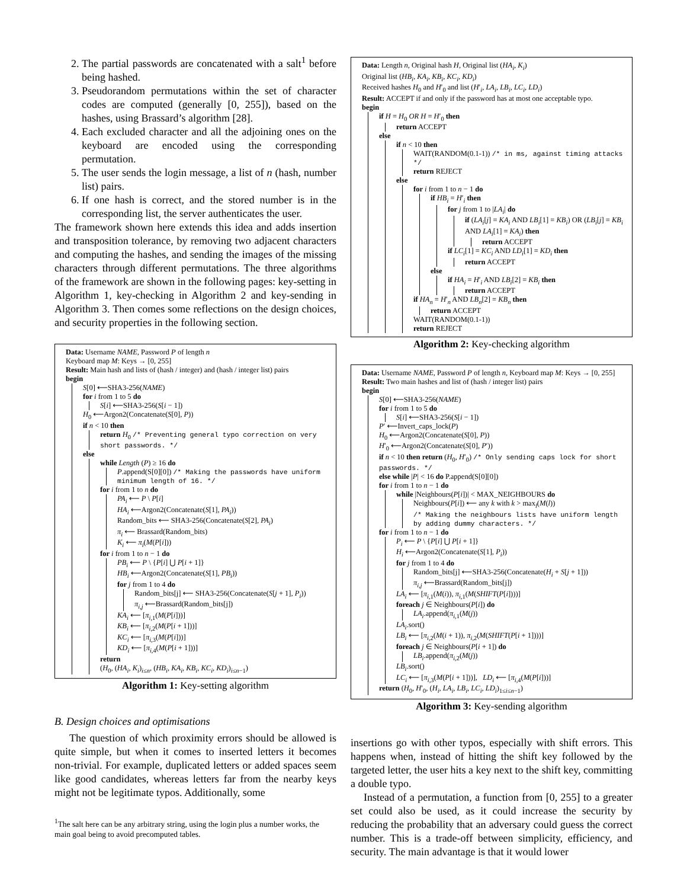2. The partial passwords are concatenated with a salt<sup>1</sup> before being hashed.
3. Pseudorandom permutations within the set of character codes are computed (generally [0, 255]), based on the hashes, using Brassard’s algorithm [28].
4. Each excluded character and all the adjoining ones on the keyboard are encoded using the corresponding permutation.
5. The user sends the login message, a list of n (hash, number list) pairs.
6. If one hash is correct, and the stored number is in the corresponding list, the server authenticates the user.
The framework shown here extends this idea and adds insertion and transposition tolerance, by removing two adjacent characters and computing the hashes, and sending the images of the missing characters through different permutations. The three algorithms of the framework are shown in the following pages: key-setting in Algorithm 1, key-checking in Algorithm 2 and key-sending in Algorithm 3. Then comes some reflections on the design choices, and security properties in the following section.
Data: Username NAME, Password P of length n
Keyboard map M: Keys → [0, 255]
Result: Main hash and lists of (hash / integer) and (hash / integer list) pairs
begin
S[0] ⟵SHA3-256(NAME)
for i from 1 to 5 do
S[i] ⟵SHA3-256(S[i − 1])
H<sub>0</sub> ⟵Argon2(Concatenate(S[0], P))
if n < 10 then
return H<sub>0</sub> /* Preventing general typo correction on very short passwords. */
else
while Length (P) ≥ 16 do
P.append(S[0][0]) /* Making the passwords have uniform minimum length of 16. */
for i from 1 to n do
PA<sub>i</sub> ⟵ P \ P[i]
HA<sub>i</sub> ⟵Argon2(Concatenate(S[1], PA<sub>i</sub>))
Random_bits ⟵ SHA3-256(Concatenate(S[2], PA<sub>i</sub>)
π<sub>i</sub> ⟵ Brassard(Random_bits)
K<sub>i</sub> ⟵ π<sub>i</sub>(M(P[i]))
for i from 1 to n − 1 do
PB<sub>i</sub> ⟵ P \ {P[i] ⋃ P[i + 1]}
HB<sub>i</sub> ⟵Argon2(Concatenate(S[1], PB<sub>i</sub>))
for j from 1 to 4 do
Random_bits[j] ⟵ SHA3-256(Concatenate(S[j + 1], P<sub>i</sub>))
π<sub>i,j</sub> ⟵Brassard(Random_bits[j])
KA<sub>i</sub> ⟵ [π<sub>i,1</sub>(M(P[i]))]
KB<sub>i</sub> ⟵ [π<sub>i,2</sub>(M(P[i + 1]))]
KC<sub>i</sub> ⟵ [π<sub>i,3</sub>(M(P[i]))]
KD<sub>i</sub> ⟵ [π<sub>i,4</sub>(M(P[i + 1]))]
return
(H<sub>0</sub>, (HA<sub>i</sub>, K<sub>i</sub>)<sub>i≤n</sub>, (HB<sub>i</sub>, KA<sub>i</sub>, KB<sub>i</sub>, KC<sub>i</sub>, KD<sub>i</sub>)<sub>i≤n−1</sub>)
Algorithm 1: Key-setting algorithm
B. Design choices and optimisations
The question of which proximity errors should be allowed is quite simple, but when it comes to inserted letters it becomes non-trivial. For example, duplicated letters or added spaces seem like good candidates, whereas letters far from the nearby keys might not be legitimate typos. Additionally, some
<sup>1</sup> The salt here can be any arbitrary string, using the login plus a number works, the main goal being to avoid precomputed tables.
Data: Length n, Original hash H, Original list (HA<sub>i</sub>, K<sub>i</sub>)
Original list (HB<sub>i</sub>, KA<sub>i</sub>, KB<sub>i</sub>, KC<sub>i</sub>, KD<sub>i</sub>)
Received hashes H<sub>0</sub> and H′<sub>0</sub> and list (H′<sub>i</sub>, LA<sub>i</sub>, LB<sub>i</sub>, LC<sub>i</sub>, LD<sub>i</sub>)
Result: ACCEPT if and only if the password has at most one acceptable typo.
begin
if H = H<sub>0</sub> OR H = H′<sub>0</sub> then
return ACCEPT
else
if n < 10 then
WAIT(RANDOM(0.1-1)) /* in ms, against timing attacks */
return REJECT
else
for i from 1 to n − 1 do
if HB<sub>i</sub> = H′<sub>i</sub> then
for j from 1 to |LA<sub>i</sub>| do
if (LA<sub>i</sub>[j] = KA<sub>i</sub> AND LB<sub>i</sub>[1] = KB<sub>i</sub>) OR (LB<sub>i</sub>[j] = KB<sub>i</sub> AND LA<sub>i</sub>[1] = KA<sub>i</sub>) then
return ACCEPT
if LC<sub>i</sub>[1] = KC<sub>i</sub> AND LD<sub>i</sub>[1] = KD<sub>i</sub> then
return ACCEPT
else
if HA<sub>i</sub> = H′<sub>i</sub> AND LB<sub>i</sub>[2] = KB<sub>i</sub> then
return ACCEPT
if HA<sub>n</sub> = H′<sub>n</sub> AND LB<sub>n</sub>[2] = KB<sub>n</sub> then
return ACCEPT
WAIT(RANDOM(0.1-1))
return REJECT
Algorithm 2: Key-checking algorithm
Data: Username NAME, Password P of length n, Keyboard map M: Keys → [0, 255]
Result: Two main hashes and list of (hash / integer list) pairs
begin
S[0] ⟵SHA3-256(NAME)
for i from 1 to 5 do
S[i] ⟵SHA3-256(S[i − 1])
P′ ⟵Invert_caps_lock(P)
H<sub>0</sub> ⟵Argon2(Concatenate(S[0], P))
H′<sub>0</sub> ⟵Argon2(Concatenate(S[0], P′))
if n < 10 then return (H<sub>0</sub>, H′<sub>0</sub>) /* Only sending caps lock for short passwords. */
else while |P| < 16 do P.append(S[0][0])
for i from 1 to n − 1 do
while |Neighbours(P[i])| < MAX_NEIGHBOURS do
Neighbours(P[i]) ⟵ any k with k > max<sub>l</sub>(M(l))
/* Making the neighbours lists have uniform length by adding dummy characters. */
for i from 1 to n − 1 do
P<sub>i</sub> ⟵ P \ {P[i] ⋃ P[i + 1]}
H<sub>i</sub> ⟵Argon2(Concatenate(S[1], P<sub>i</sub>))
for j from 1 to 4 do
Random_bits[j] ⟵SHA3-256(Concatenate(H<sub>i</sub> + S[j + 1]))
π<sub>i,j</sub> ⟵Brassard(Random_bits[j])
LA<sub>i</sub> ⟵ [π<sub>i,1</sub>(M(i)), π<sub>i,1</sub>(M(SHIFT(P[i])))]
foreach j ∈ Neighbours(P[i]) do
LA<sub>i</sub>.append(π<sub>i,1</sub>(M(j))
LA<sub>i</sub>.sort()
LB<sub>i</sub> ⟵ [π<sub>i,2</sub>(M(i + 1)), π<sub>i,2</sub>(M(SHIFT(P[i + 1])))]
foreach j ∈ Neighbours(P[i + 1]) do
LB<sub>i</sub>.append(π<sub>i,2</sub>(M(j))
LB<sub>i</sub>.sort()
LC<sub>i</sub> ⟵ [π<sub>i,3</sub>(M(P[i + 1]))], LD<sub>i</sub> ⟵ [π<sub>i,4</sub>(M(P[i]))]
return (H<sub>0</sub>, H′<sub>0</sub>, (H<sub>i</sub>, LA<sub>i</sub>, LB<sub>i</sub>, LC<sub>i</sub>, LD<sub>i</sub>)<sub>1≤i≤n−1</sub>)
Algorithm 3: Key-sending algorithm
insertions go with other typos, especially with shift errors. This happens when, instead of hitting the shift key followed by the targeted letter, the user hits a key next to the shift key, committing a double typo.
Instead of a permutation, a function from [0, 255] to a greater set could also be used, as it could increase the security by reducing the probability that an adversary could guess the correct number. This is a trade-off between simplicity, efficiency, and security. The main advantage is that it would lower